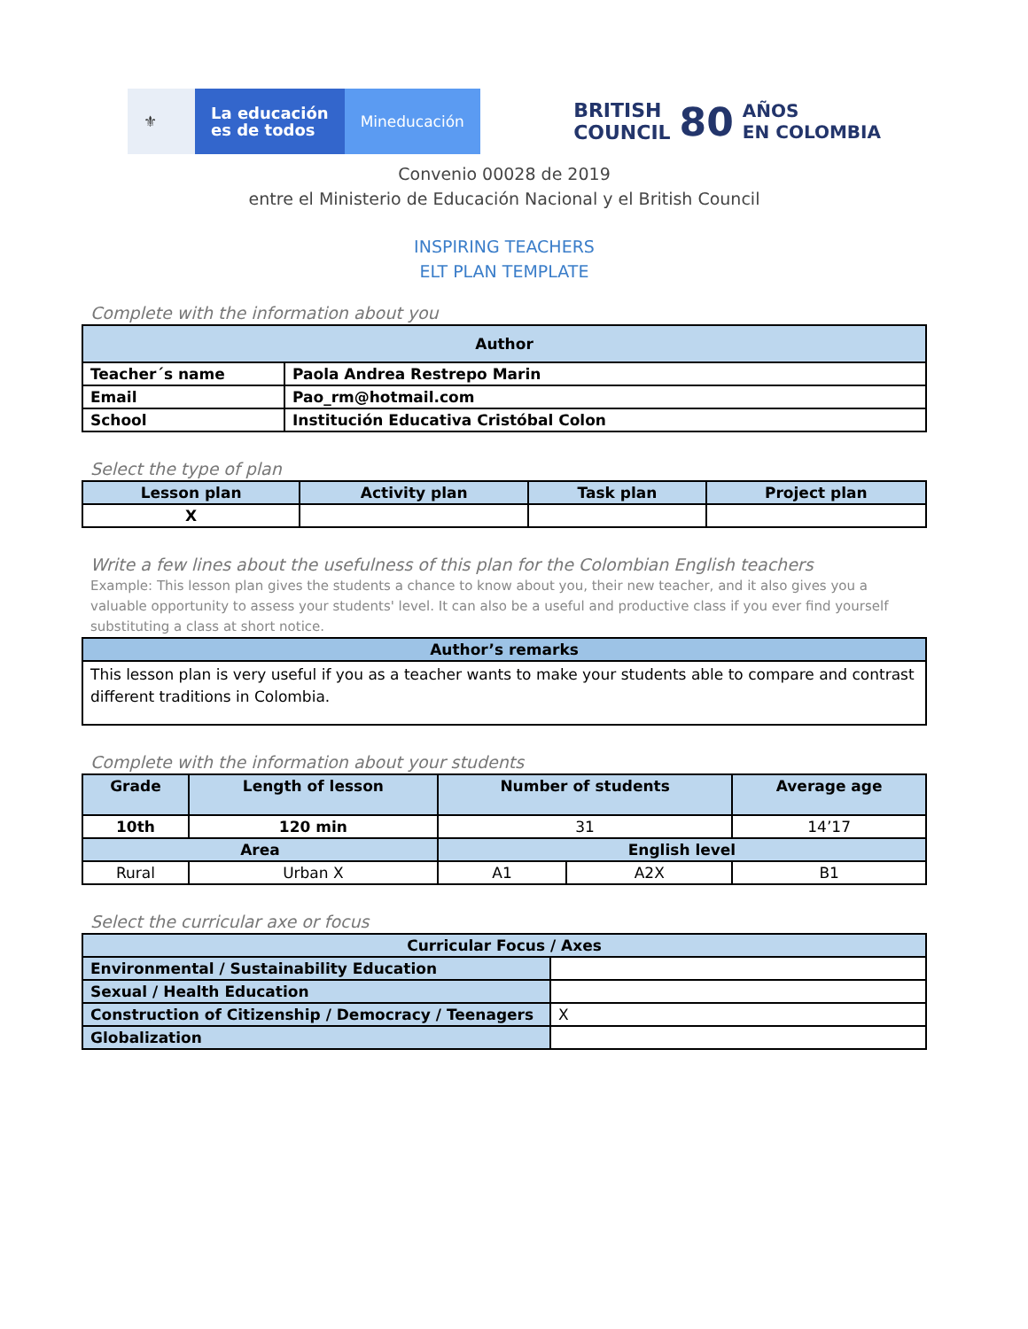⚜
La educación
es de todos
Mineducación
BRITISH
COUNCIL 80 AÑOS
EN COLOMBIA
Convenio 00028 de 2019
entre el Ministerio de Educación Nacional y el British Council
INSPIRING TEACHERS
ELT PLAN TEMPLATE
Complete with the information about you
| Author | |
| --- | --- |
| Teacher´s name | Paola Andrea Restrepo Marin |
| Email | Pao_rm@hotmail.com |
| School | Institución Educativa Cristóbal Colon |
Select the type of plan
| Lesson plan | Activity plan | Task plan | Project plan |
| --- | --- | --- | --- |
| X | | | |
Write a few lines about the usefulness of this plan for the Colombian English teachers
Example: This lesson plan gives the students a chance to know about you, their new teacher, and it also gives you a valuable opportunity to assess your students' level. It can also be a useful and productive class if you ever find yourself substituting a class at short notice.
| Author’s remarks |
| --- |
| This lesson plan is very useful if you as a teacher wants to make your students able to compare and contrast different traditions in Colombia. |
Complete with the information about your students
| Grade | Length of lesson | Number of students | | Average age |
| --- | --- | --- | --- | --- |
| 10th | 120 min | 31 | | 14’17 |
| Area | | English level | | |
| Rural | Urban X | A1 | A2X | B1 |
Select the curricular axe or focus
| Curricular Focus / Axes | |
| --- | --- |
| Environmental / Sustainability Education | |
| Sexual / Health Education | |
| Construction of Citizenship / Democracy / Teenagers | X |
| Globalization | |